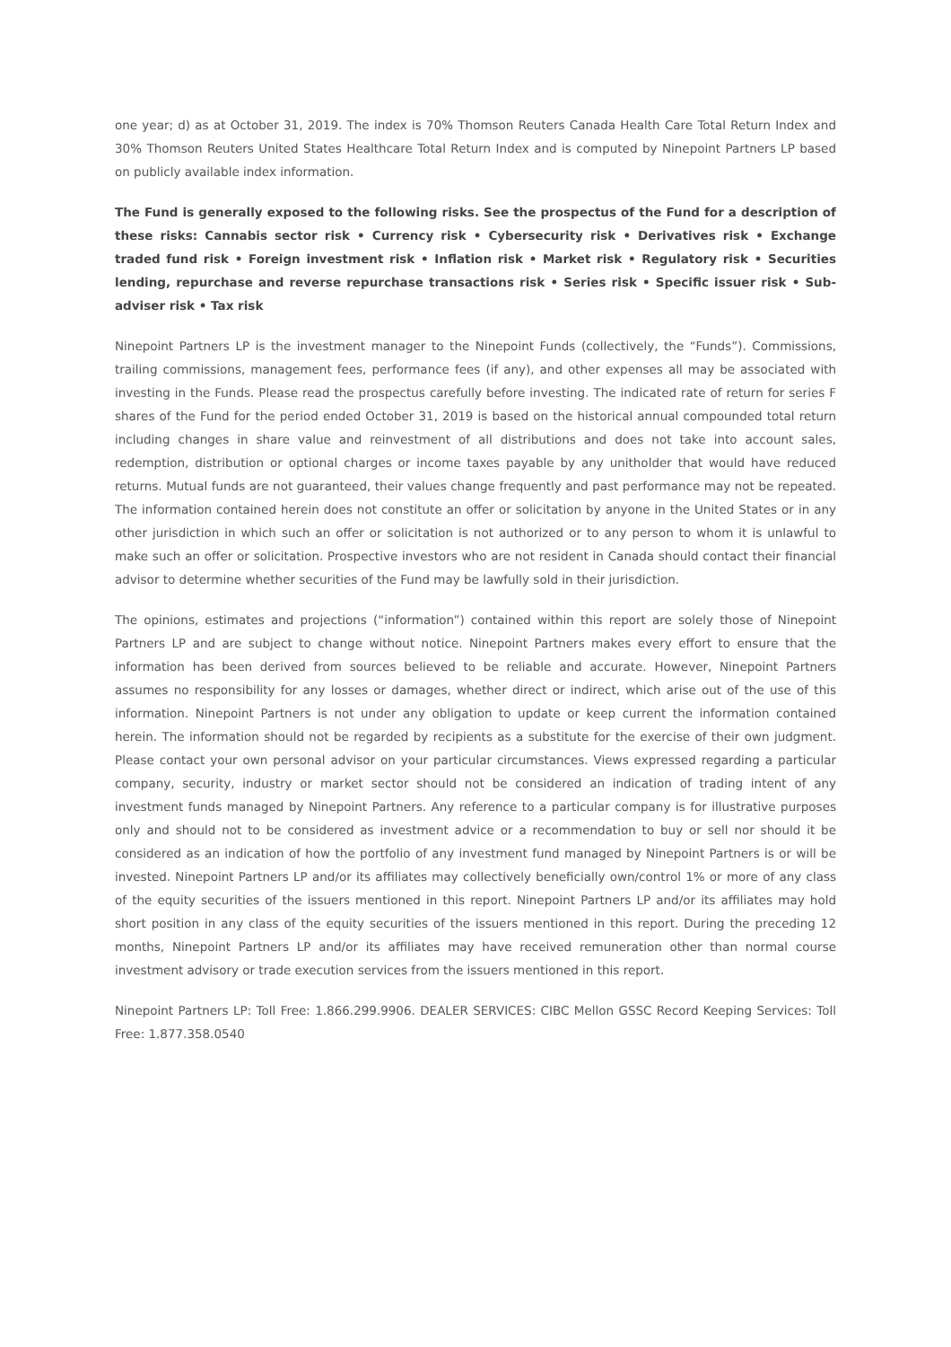one year; d) as at October 31, 2019. The index is 70% Thomson Reuters Canada Health Care Total Return Index and 30% Thomson Reuters United States Healthcare Total Return Index and is computed by Ninepoint Partners LP based on publicly available index information.
The Fund is generally exposed to the following risks. See the prospectus of the Fund for a description of these risks: Cannabis sector risk • Currency risk • Cybersecurity risk • Derivatives risk • Exchange traded fund risk • Foreign investment risk • Inflation risk • Market risk • Regulatory risk • Securities lending, repurchase and reverse repurchase transactions risk • Series risk • Specific issuer risk • Sub-adviser risk • Tax risk
Ninepoint Partners LP is the investment manager to the Ninepoint Funds (collectively, the “Funds”). Commissions, trailing commissions, management fees, performance fees (if any), and other expenses all may be associated with investing in the Funds. Please read the prospectus carefully before investing. The indicated rate of return for series F shares of the Fund for the period ended October 31, 2019 is based on the historical annual compounded total return including changes in share value and reinvestment of all distributions and does not take into account sales, redemption, distribution or optional charges or income taxes payable by any unitholder that would have reduced returns. Mutual funds are not guaranteed, their values change frequently and past performance may not be repeated. The information contained herein does not constitute an offer or solicitation by anyone in the United States or in any other jurisdiction in which such an offer or solicitation is not authorized or to any person to whom it is unlawful to make such an offer or solicitation. Prospective investors who are not resident in Canada should contact their financial advisor to determine whether securities of the Fund may be lawfully sold in their jurisdiction.
The opinions, estimates and projections (“information”) contained within this report are solely those of Ninepoint Partners LP and are subject to change without notice. Ninepoint Partners makes every effort to ensure that the information has been derived from sources believed to be reliable and accurate. However, Ninepoint Partners assumes no responsibility for any losses or damages, whether direct or indirect, which arise out of the use of this information. Ninepoint Partners is not under any obligation to update or keep current the information contained herein. The information should not be regarded by recipients as a substitute for the exercise of their own judgment. Please contact your own personal advisor on your particular circumstances. Views expressed regarding a particular company, security, industry or market sector should not be considered an indication of trading intent of any investment funds managed by Ninepoint Partners. Any reference to a particular company is for illustrative purposes only and should not to be considered as investment advice or a recommendation to buy or sell nor should it be considered as an indication of how the portfolio of any investment fund managed by Ninepoint Partners is or will be invested. Ninepoint Partners LP and/or its affiliates may collectively beneficially own/control 1% or more of any class of the equity securities of the issuers mentioned in this report. Ninepoint Partners LP and/or its affiliates may hold short position in any class of the equity securities of the issuers mentioned in this report. During the preceding 12 months, Ninepoint Partners LP and/or its affiliates may have received remuneration other than normal course investment advisory or trade execution services from the issuers mentioned in this report.
Ninepoint Partners LP: Toll Free: 1.866.299.9906. DEALER SERVICES: CIBC Mellon GSSC Record Keeping Services: Toll Free: 1.877.358.0540